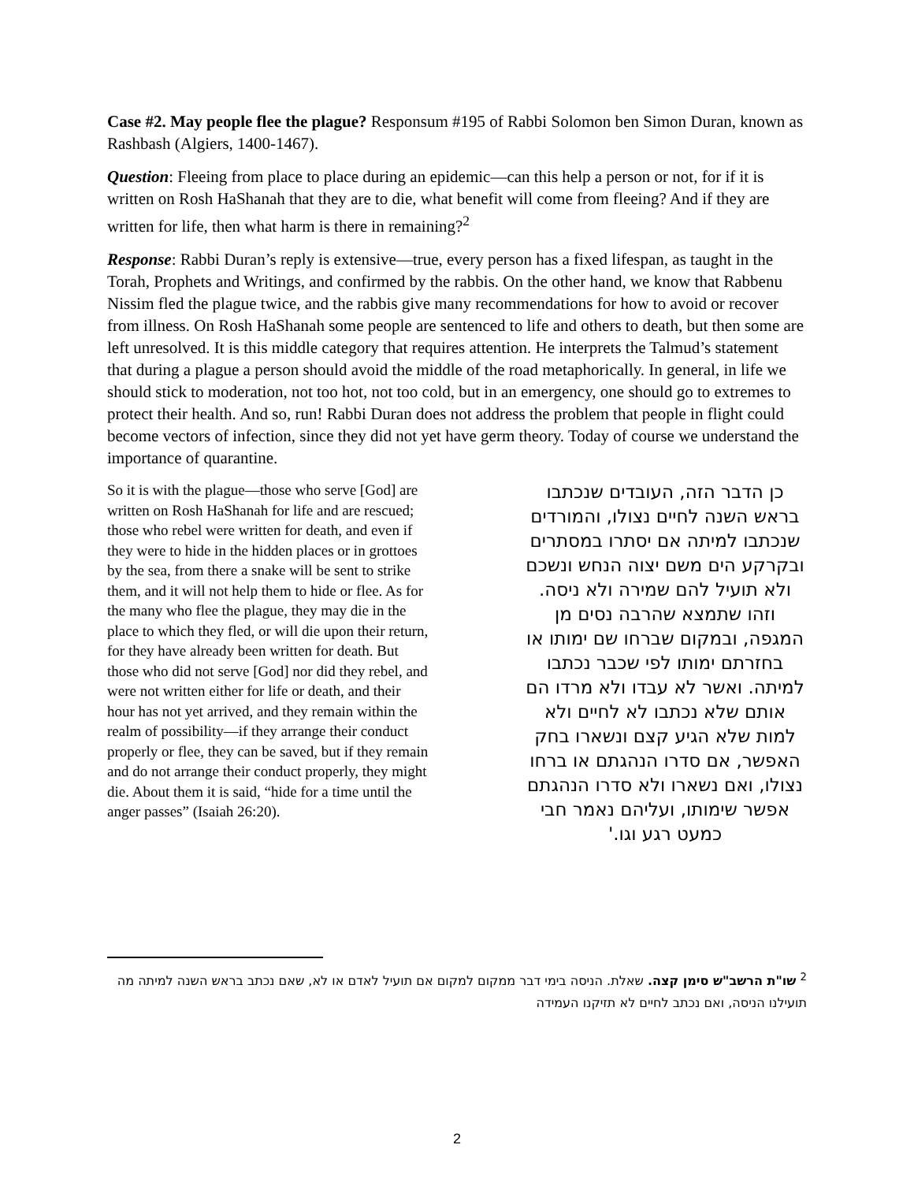Case #2. May people flee the plague? Responsum #195 of Rabbi Solomon ben Simon Duran, known as Rashbash (Algiers, 1400-1467).
Question: Fleeing from place to place during an epidemic—can this help a person or not, for if it is written on Rosh HaShanah that they are to die, what benefit will come from fleeing? And if they are written for life, then what harm is there in remaining?<sup>2</sup>
Response: Rabbi Duran’s reply is extensive—true, every person has a fixed lifespan, as taught in the Torah, Prophets and Writings, and confirmed by the rabbis. On the other hand, we know that Rabbenu Nissim fled the plague twice, and the rabbis give many recommendations for how to avoid or recover from illness. On Rosh HaShanah some people are sentenced to life and others to death, but then some are left unresolved. It is this middle category that requires attention. He interprets the Talmud’s statement that during a plague a person should avoid the middle of the road metaphorically. In general, in life we should stick to moderation, not too hot, not too cold, but in an emergency, one should go to extremes to protect their health. And so, run! Rabbi Duran does not address the problem that people in flight could become vectors of infection, since they did not yet have germ theory. Today of course we understand the importance of quarantine.
So it is with the plague—those who serve [God] are written on Rosh HaShanah for life and are rescued; those who rebel were written for death, and even if they were to hide in the hidden places or in grottoes by the sea, from there a snake will be sent to strike them, and it will not help them to hide or flee. As for the many who flee the plague, they may die in the place to which they fled, or will die upon their return, for they have already been written for death. But those who did not serve [God] nor did they rebel, and were not written either for life or death, and their hour has not yet arrived, and they remain within the realm of possibility—if they arrange their conduct properly or flee, they can be saved, but if they remain and do not arrange their conduct properly, they might die. About them it is said, “hide for a time until the anger passes” (Isaiah 26:20).
כן הדבר הזה, העובדים שנכתבו בראש השנה לחיים נצולו, והמורדים שנכתבו למיתה אם יסתרו במסתרים ובקרקע הים משם יצוה הנחש ונשכם ולא תועיל להם שמירה ולא ניסה. וזהו שתמצא שהרבה נסים מן המגפה, ובמקום שברחו שם ימותו או בחזרתם ימותו לפי שכבר נכתבו למיתה. ואשר לא עבדו ולא מרדו הם אותם שלא נכתבו לא לחיים ולא למות שלא הגיע קצם ונשארו בחק האפשר, אם סדרו הנהגתם או ברחו נצולו, ואם נשארו ולא סדרו הנהגתם אפשר שימותו, ועליהם נאמר חבי כמעט רגע וגו.'
<sup>2</sup> שו"ת הרשב"ש סימן קצה. שאלת. הניסה בימי דבר ממקום למקום אם תועיל לאדם או לא, שאם נכתב בראש השנה למיתה מה תועילנו הניסה, ואם נכתב לחיים לא תזיקנו העמידה
2